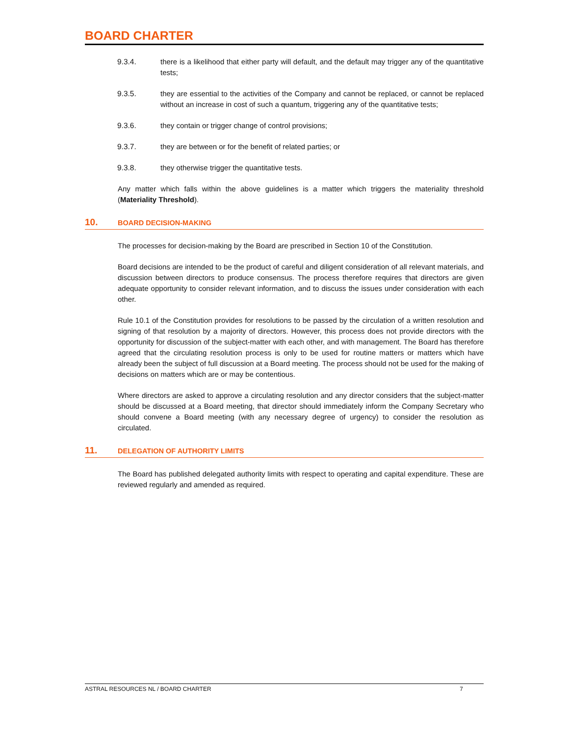BOARD CHARTER
9.3.4. there is a likelihood that either party will default, and the default may trigger any of the quantitative tests;
9.3.5. they are essential to the activities of the Company and cannot be replaced, or cannot be replaced without an increase in cost of such a quantum, triggering any of the quantitative tests;
9.3.6. they contain or trigger change of control provisions;
9.3.7. they are between or for the benefit of related parties; or
9.3.8. they otherwise trigger the quantitative tests.
Any matter which falls within the above guidelines is a matter which triggers the materiality threshold (Materiality Threshold).
10. BOARD DECISION-MAKING
The processes for decision-making by the Board are prescribed in Section 10 of the Constitution.
Board decisions are intended to be the product of careful and diligent consideration of all relevant materials, and discussion between directors to produce consensus. The process therefore requires that directors are given adequate opportunity to consider relevant information, and to discuss the issues under consideration with each other.
Rule 10.1 of the Constitution provides for resolutions to be passed by the circulation of a written resolution and signing of that resolution by a majority of directors. However, this process does not provide directors with the opportunity for discussion of the subject-matter with each other, and with management. The Board has therefore agreed that the circulating resolution process is only to be used for routine matters or matters which have already been the subject of full discussion at a Board meeting. The process should not be used for the making of decisions on matters which are or may be contentious.
Where directors are asked to approve a circulating resolution and any director considers that the subject-matter should be discussed at a Board meeting, that director should immediately inform the Company Secretary who should convene a Board meeting (with any necessary degree of urgency) to consider the resolution as circulated.
11. DELEGATION OF AUTHORITY LIMITS
The Board has published delegated authority limits with respect to operating and capital expenditure. These are reviewed regularly and amended as required.
ASTRAL RESOURCES NL / BOARD CHARTER 7